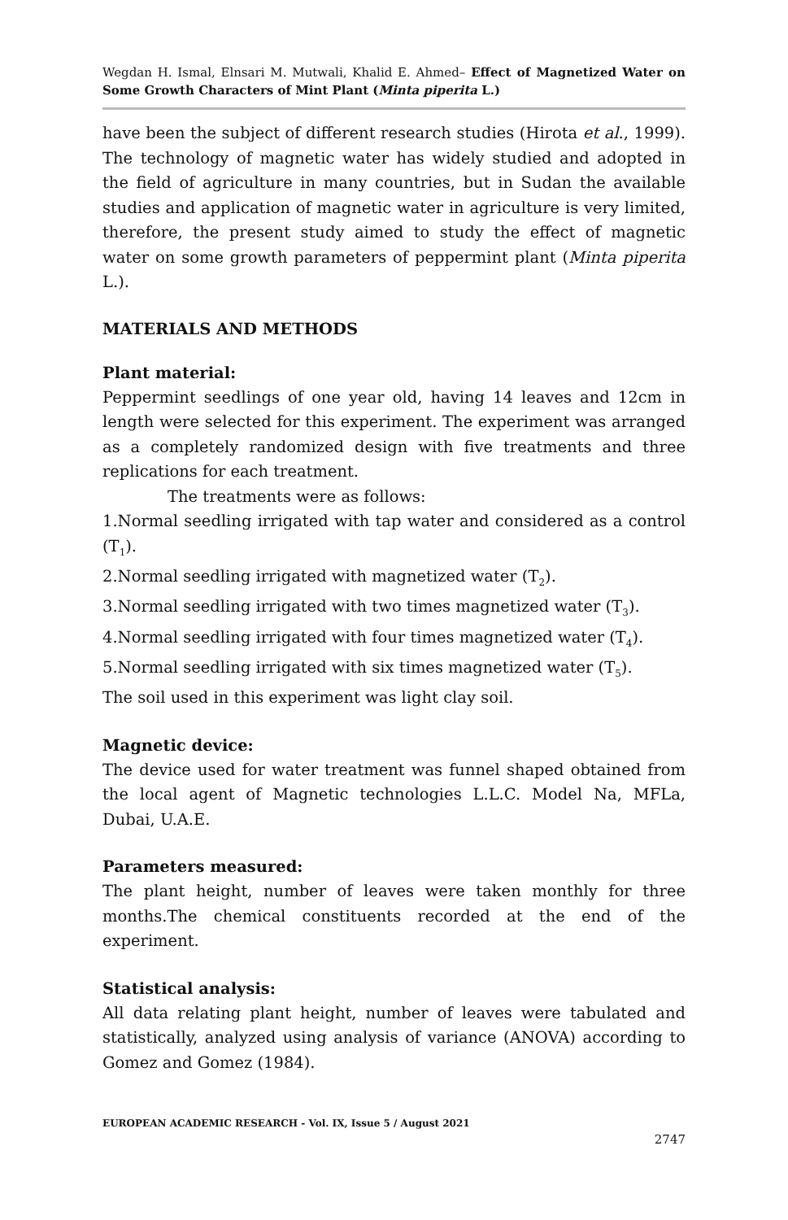Wegdan H. Ismal, Elnsari M. Mutwali, Khalid E. Ahmed– Effect of Magnetized Water on Some Growth Characters of Mint Plant (Minta piperita L.)
have been the subject of different research studies (Hirota et al., 1999). The technology of magnetic water has widely studied and adopted in the field of agriculture in many countries, but in Sudan the available studies and application of magnetic water in agriculture is very limited, therefore, the present study aimed to study the effect of magnetic water on some growth parameters of peppermint plant (Minta piperita L.).
MATERIALS AND METHODS
Plant material:
Peppermint seedlings of one year old, having 14 leaves and 12cm in length were selected for this experiment. The experiment was arranged as a completely randomized design with five treatments and three replications for each treatment.
The treatments were as follows:
1.Normal seedling irrigated with tap water and considered as a control (T<sub>1</sub>).
2.Normal seedling irrigated with magnetized water (T<sub>2</sub>).
3.Normal seedling irrigated with two times magnetized water (T<sub>3</sub>).
4.Normal seedling irrigated with four times magnetized water (T<sub>4</sub>).
5.Normal seedling irrigated with six times magnetized water (T<sub>5</sub>).
The soil used in this experiment was light clay soil.
Magnetic device:
The device used for water treatment was funnel shaped obtained from the local agent of Magnetic technologies L.L.C. Model Na, MFLa, Dubai, U.A.E.
Parameters measured:
The plant height, number of leaves were taken monthly for three months.The chemical constituents recorded at the end of the experiment.
Statistical analysis:
All data relating plant height, number of leaves were tabulated and statistically, analyzed using analysis of variance (ANOVA) according to Gomez and Gomez (1984).
EUROPEAN ACADEMIC RESEARCH - Vol. IX, Issue 5 / August 2021
2747